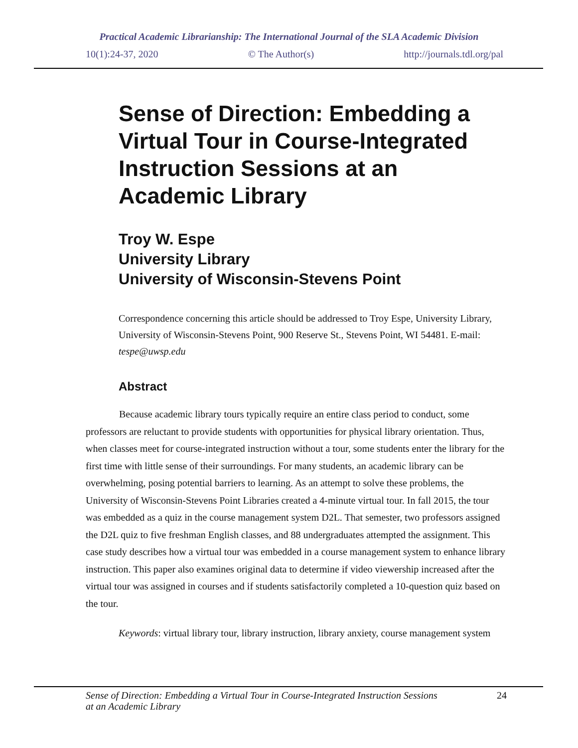Practical Academic Librarianship: The International Journal of the SLA Academic Division
10(1):24-37, 2020 © The Author(s) http://journals.tdl.org/pal
Sense of Direction: Embedding a Virtual Tour in Course-Integrated Instruction Sessions at an Academic Library
Troy W. Espe
University Library
University of Wisconsin-Stevens Point
Correspondence concerning this article should be addressed to Troy Espe, University Library, University of Wisconsin-Stevens Point, 900 Reserve St., Stevens Point, WI 54481. E-mail: tespe@uwsp.edu
Abstract
Because academic library tours typically require an entire class period to conduct, some professors are reluctant to provide students with opportunities for physical library orientation. Thus, when classes meet for course-integrated instruction without a tour, some students enter the library for the first time with little sense of their surroundings. For many students, an academic library can be overwhelming, posing potential barriers to learning. As an attempt to solve these problems, the University of Wisconsin-Stevens Point Libraries created a 4-minute virtual tour. In fall 2015, the tour was embedded as a quiz in the course management system D2L. That semester, two professors assigned the D2L quiz to five freshman English classes, and 88 undergraduates attempted the assignment. This case study describes how a virtual tour was embedded in a course management system to enhance library instruction. This paper also examines original data to determine if video viewership increased after the virtual tour was assigned in courses and if students satisfactorily completed a 10-question quiz based on the tour.
Keywords: virtual library tour, library instruction, library anxiety, course management system
Sense of Direction: Embedding a Virtual Tour in Course-Integrated Instruction Sessions
at an Academic Library 24